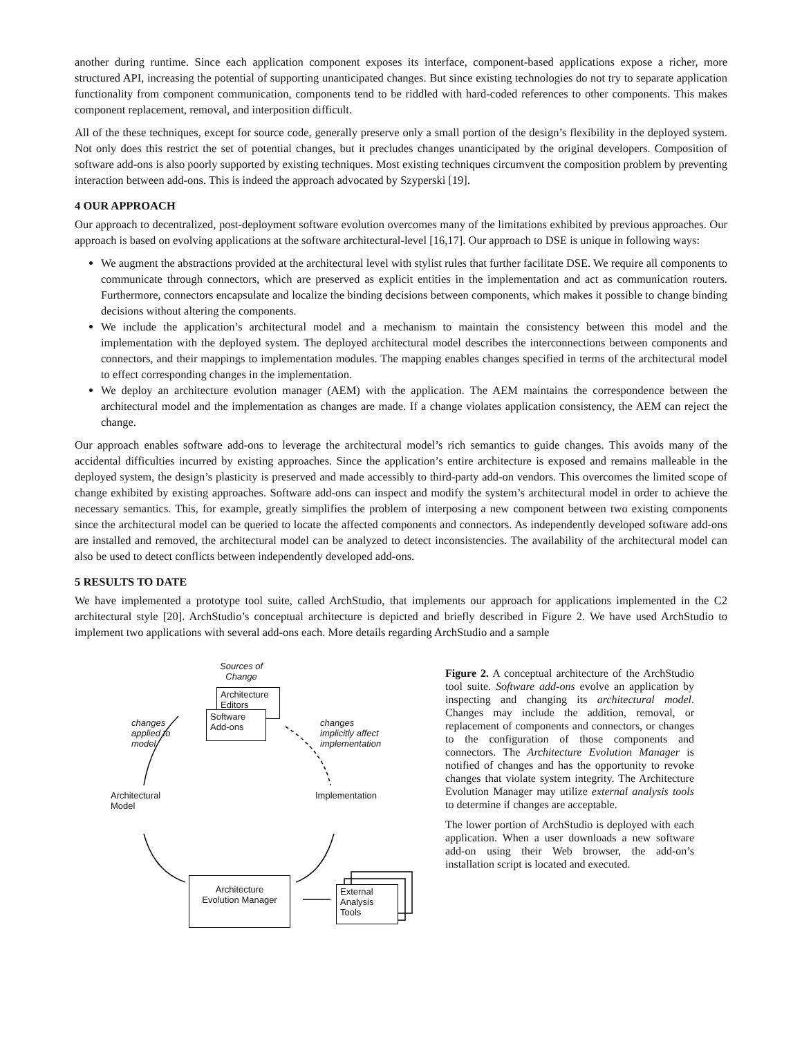another during runtime. Since each application component exposes its interface, component-based applications expose a richer, more structured API, increasing the potential of supporting unanticipated changes. But since existing technologies do not try to separate application functionality from component communication, components tend to be riddled with hard-coded references to other components. This makes component replacement, removal, and interposition difficult.
All of the these techniques, except for source code, generally preserve only a small portion of the design’s flexibility in the deployed system. Not only does this restrict the set of potential changes, but it precludes changes unanticipated by the original developers. Composition of software add-ons is also poorly supported by existing techniques. Most existing techniques circumvent the composition problem by preventing interaction between add-ons. This is indeed the approach advocated by Szyperski [19].
4 OUR APPROACH
Our approach to decentralized, post-deployment software evolution overcomes many of the limitations exhibited by previous approaches. Our approach is based on evolving applications at the software architectural-level [16,17]. Our approach to DSE is unique in following ways:
We augment the abstractions provided at the architectural level with stylist rules that further facilitate DSE. We require all components to communicate through connectors, which are preserved as explicit entities in the implementation and act as communication routers. Furthermore, connectors encapsulate and localize the binding decisions between components, which makes it possible to change binding decisions without altering the components.
We include the application’s architectural model and a mechanism to maintain the consistency between this model and the implementation with the deployed system. The deployed architectural model describes the interconnections between components and connectors, and their mappings to implementation modules. The mapping enables changes specified in terms of the architectural model to effect corresponding changes in the implementation.
We deploy an architecture evolution manager (AEM) with the application. The AEM maintains the correspondence between the architectural model and the implementation as changes are made. If a change violates application consistency, the AEM can reject the change.
Our approach enables software add-ons to leverage the architectural model’s rich semantics to guide changes. This avoids many of the accidental difficulties incurred by existing approaches. Since the application’s entire architecture is exposed and remains malleable in the deployed system, the design’s plasticity is preserved and made accessibly to third-party add-on vendors. This overcomes the limited scope of change exhibited by existing approaches. Software add-ons can inspect and modify the system’s architectural model in order to achieve the necessary semantics. This, for example, greatly simplifies the problem of interposing a new component between two existing components since the architectural model can be queried to locate the affected components and connectors. As independently developed software add-ons are installed and removed, the architectural model can be analyzed to detect inconsistencies. The availability of the architectural model can also be used to detect conflicts between independently developed add-ons.
5 RESULTS TO DATE
We have implemented a prototype tool suite, called ArchStudio, that implements our approach for applications implemented in the C2 architectural style [20]. ArchStudio’s conceptual architecture is depicted and briefly described in Figure 2. We have used ArchStudio to implement two applications with several add-ons each. More details regarding ArchStudio and a sample
Sources of
Change
Architecture
Editors
Software
Add-ons
changes
applied to
model
changes
implicitly affect
implementation
Architectural
Model
Implementation
Architecture
Evolution Manager
External
Analysis
Tools
Figure 2. A conceptual architecture of the ArchStudio tool suite. Software add-ons evolve an application by inspecting and changing its architectural model. Changes may include the addition, removal, or replacement of components and connectors, or changes to the configuration of those components and connectors. The Architecture Evolution Manager is notified of changes and has the opportunity to revoke changes that violate system integrity. The Architecture Evolution Manager may utilize external analysis tools to determine if changes are acceptable.
The lower portion of ArchStudio is deployed with each application. When a user downloads a new software add-on using their Web browser, the add-on’s installation script is located and executed.